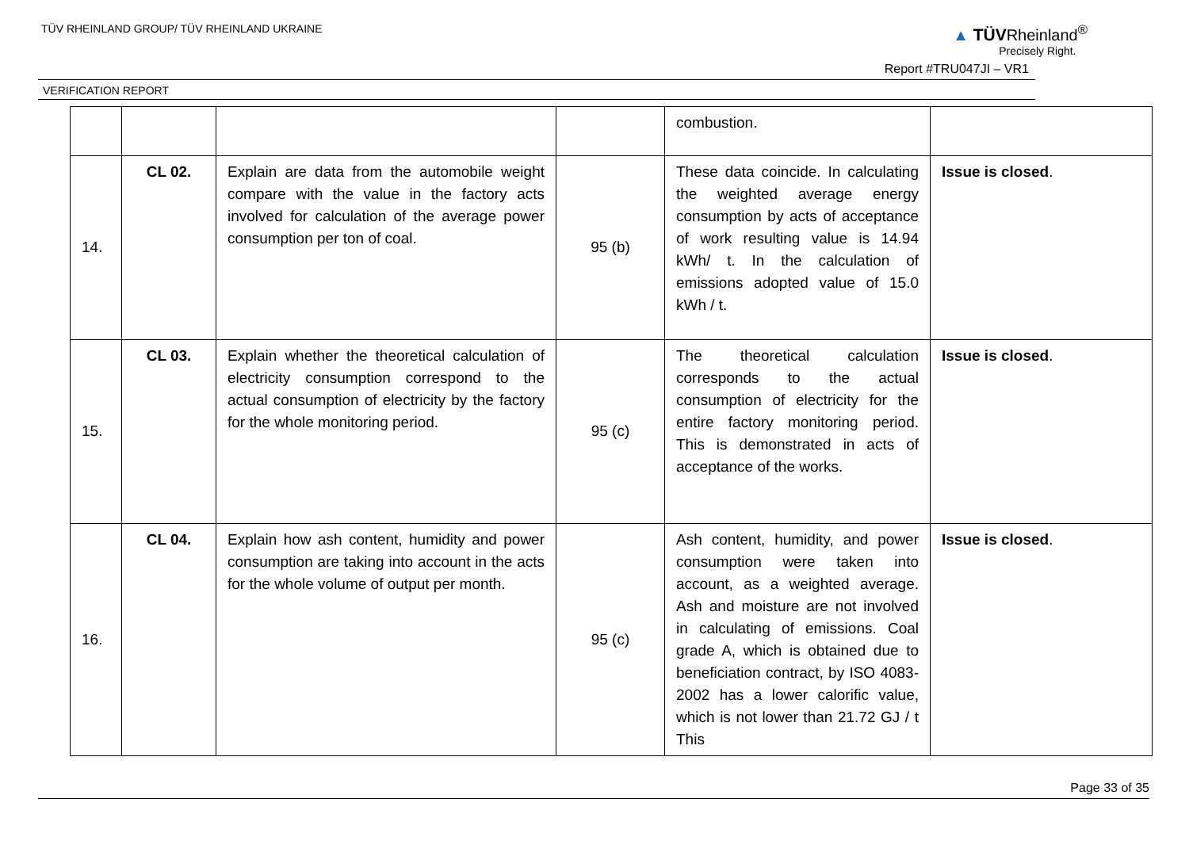TÜV RHEINLAND GROUP/ TÜV RHEINLAND UKRAINE
▲ TÜVRheinland<sup>®</sup>
Precisely Right.
Report #TRU047JI – VR1
VERIFICATION REPORT
| | | | | combustion. | |
| 14. | CL 02. | Explain are data from the automobile weight compare with the value in the factory acts involved for calculation of the average power consumption per ton of coal. | 95 (b) | These data coincide. In calculating the weighted average energy consumption by acts of acceptance of work resulting value is 14.94 kWh/ t. In the calculation of emissions adopted value of 15.0 kWh / t. | Issue is closed . |
| 15. | CL 03. | Explain whether the theoretical calculation of electricity consumption correspond to the actual consumption of electricity by the factory for the whole monitoring period. | 95 (c) | The theoretical calculation corresponds to the actual consumption of electricity for the entire factory monitoring period. This is demonstrated in acts of acceptance of the works. | Issue is closed . |
| 16. | CL 04. | Explain how ash content, humidity and power consumption are taking into account in the acts for the whole volume of output per month. | 95 (c) | Ash content, humidity, and power consumption were taken into account, as a weighted average. Ash and moisture are not involved in calculating of emissions. Coal grade A, which is obtained due to beneficiation contract, by ISO 4083-2002 has a lower calorific value, which is not lower than 21.72 GJ / t This | Issue is closed . |
Page 33 of 35